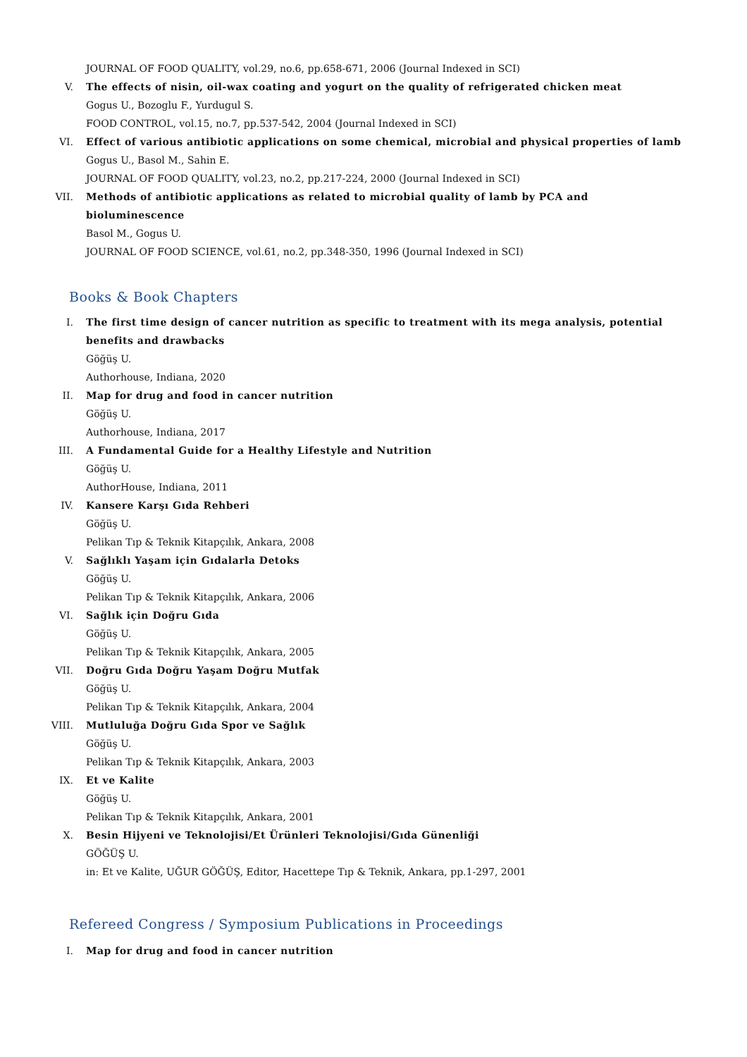JOURNAL OF FOOD QUALITY, vol.29, no.6, pp.658-671, 2006 (Journal Indexed in SCI)
V. The effects of nisin, oil-wax coating and yogurt on the quality of refrigerated chicken meat
Gogus U., Bozoglu F., Yurdugul S.
FOOD CONTROL, vol.15, no.7, pp.537-542, 2004 (Journal Indexed in SCI)
VI. Effect of various antibiotic applications on some chemical, microbial and physical properties of lamb
Gogus U., Basol M., Sahin E.
JOURNAL OF FOOD QUALITY, vol.23, no.2, pp.217-224, 2000 (Journal Indexed in SCI)
VII. Methods of antibiotic applications as related to microbial quality of lamb by PCA and
bioluminescence
Basol M., Gogus U.
JOURNAL OF FOOD SCIENCE, vol.61, no.2, pp.348-350, 1996 (Journal Indexed in SCI)
Books & Book Chapters
I. The first time design of cancer nutrition as specific to treatment with its mega analysis, potential
benefits and drawbacks
Göğüş U.
Authorhouse, Indiana, 2020
II. Map for drug and food in cancer nutrition
Göğüş U.
Authorhouse, Indiana, 2017
III. A Fundamental Guide for a Healthy Lifestyle and Nutrition
Göğüş U.
AuthorHouse, Indiana, 2011
IV. Kansere Karşı Gıda Rehberi
Göğüş U.
Pelikan Tıp & Teknik Kitapçılık, Ankara, 2008
V. Sağlıklı Yaşam için Gıdalarla Detoks
Göğüş U.
Pelikan Tıp & Teknik Kitapçılık, Ankara, 2006
VI. Sağlık için Doğru Gıda
Göğüş U.
Pelikan Tıp & Teknik Kitapçılık, Ankara, 2005
VII. Doğru Gıda Doğru Yaşam Doğru Mutfak
Göğüş U.
Pelikan Tıp & Teknik Kitapçılık, Ankara, 2004
VIII. Mutluluğa Doğru Gıda Spor ve Sağlık
Göğüş U.
Pelikan Tıp & Teknik Kitapçılık, Ankara, 2003
IX. Et ve Kalite
Göğüş U.
Pelikan Tıp & Teknik Kitapçılık, Ankara, 2001
X. Besin Hijyeni ve Teknolojisi/Et Ürünleri Teknolojisi/Gıda Günenliği
GÖĞÜŞ U.
in: Et ve Kalite, UĞUR GÖĞÜŞ, Editor, Hacettepe Tıp & Teknik, Ankara, pp.1-297, 2001
Refereed Congress / Symposium Publications in Proceedings
I. Map for drug and food in cancer nutrition